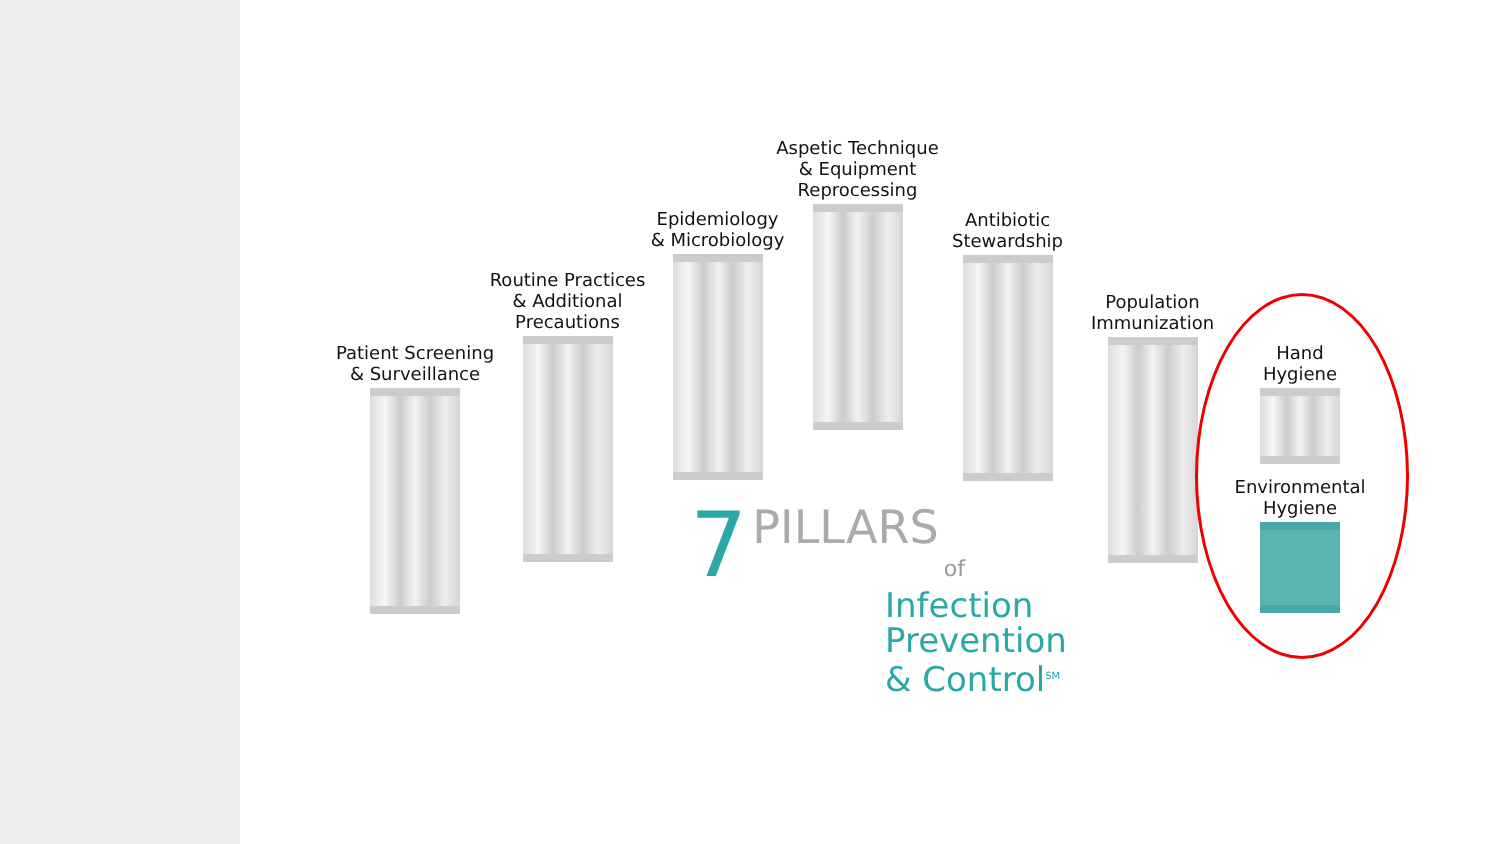Patient Screening
& Surveillance
Routine Practices
& Additional
Precautions
Epidemiology
& Microbiology
Aspetic Technique
& Equipment
Reprocessing
Antibiotic
Stewardship
Population
Immunization
Hand
Hygiene
Environmental
Hygiene
7 PILLARS of
Infection
Prevention
& Control<sup>SM</sup>